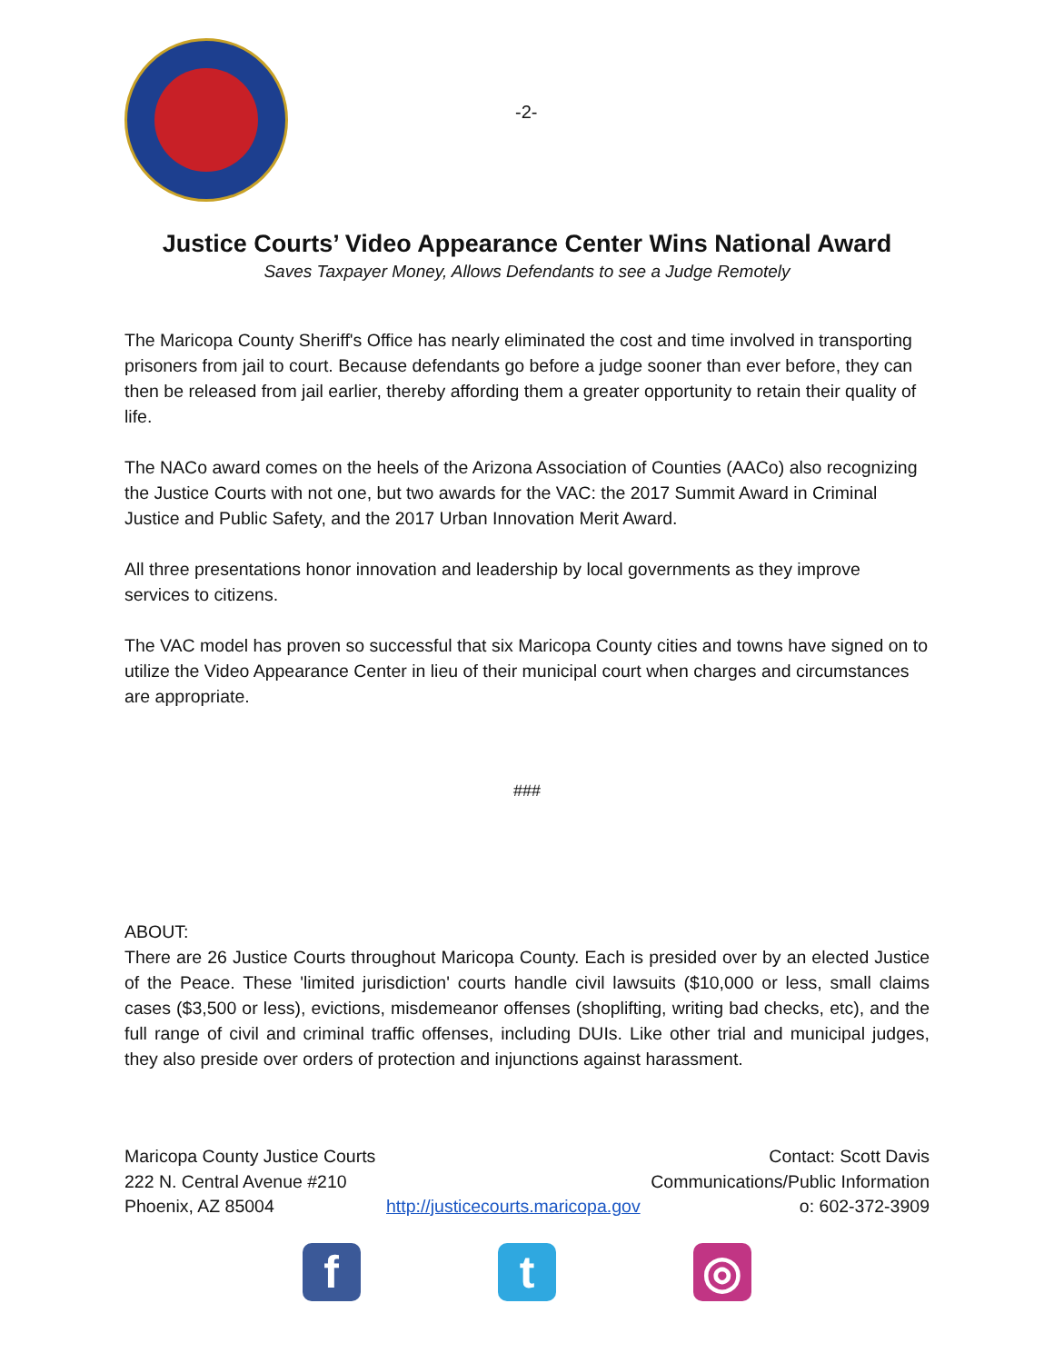-2-
Justice Courts’ Video Appearance Center Wins National Award
Saves Taxpayer Money, Allows Defendants to see a Judge Remotely
The Maricopa County Sheriff's Office has nearly eliminated the cost and time involved in transporting prisoners from jail to court. Because defendants go before a judge sooner than ever before, they can then be released from jail earlier, thereby affording them a greater opportunity to retain their quality of life.
The NACo award comes on the heels of the Arizona Association of Counties (AACo) also recognizing the Justice Courts with not one, but two awards for the VAC: the 2017 Summit Award in Criminal Justice and Public Safety, and the 2017 Urban Innovation Merit Award.
All three presentations honor innovation and leadership by local governments as they improve services to citizens.
The VAC model has proven so successful that six Maricopa County cities and towns have signed on to utilize the Video Appearance Center in lieu of their municipal court when charges and circumstances are appropriate.
###
ABOUT:
There are 26 Justice Courts throughout Maricopa County. Each is presided over by an elected Justice of the Peace. These 'limited jurisdiction' courts handle civil lawsuits ($10,000 or less, small claims cases ($3,500 or less), evictions, misdemeanor offenses (shoplifting, writing bad checks, etc), and the full range of civil and criminal traffic offenses, including DUIs. Like other trial and municipal judges, they also preside over orders of protection and injunctions against harassment.
Maricopa County Justice Courts
222 N. Central Avenue #210
Phoenix, AZ 85004
http://justicecourts.maricopa.gov
Contact: Scott Davis
Communications/Public Information
o: 602-372-3909
f t ◎